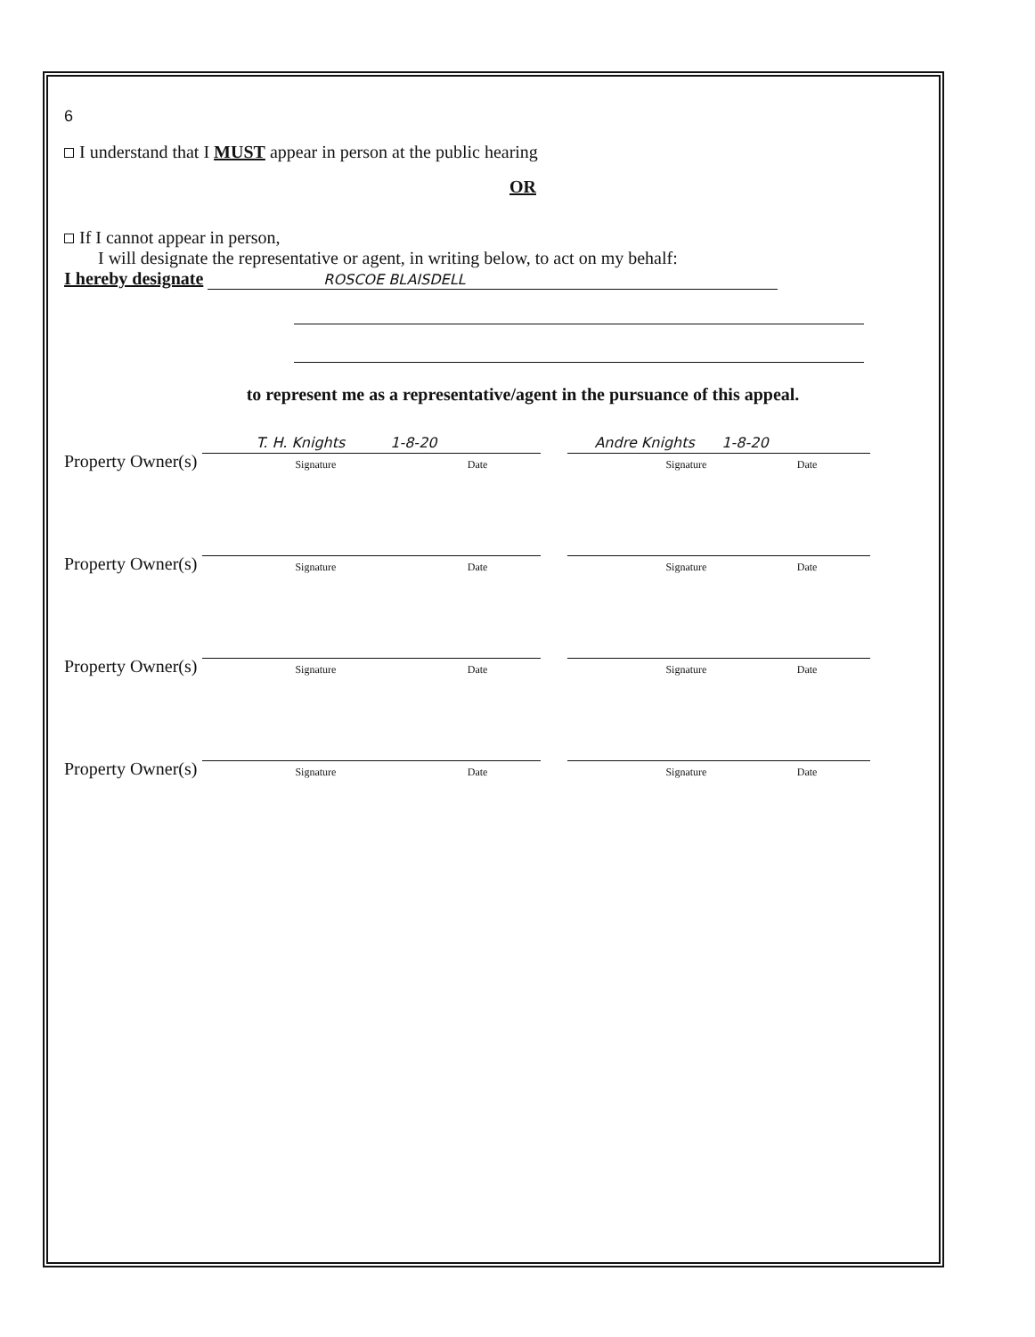6
I understand that I MUST appear in person at the public hearing
OR
If I cannot appear in person,
I will designate the representative or agent, in writing below, to act on my behalf:
I hereby designate ROSCOE BLAISDELL
to represent me as a representative/agent in the pursuance of this appeal.
Property Owner(s)
T. H. Knights 1-8-20
Signature Date
Andre Knights 1-8-20
Signature Date
Property Owner(s)
Signature Date
Signature Date
Property Owner(s)
Signature Date
Signature Date
Property Owner(s)
Signature Date
Signature Date